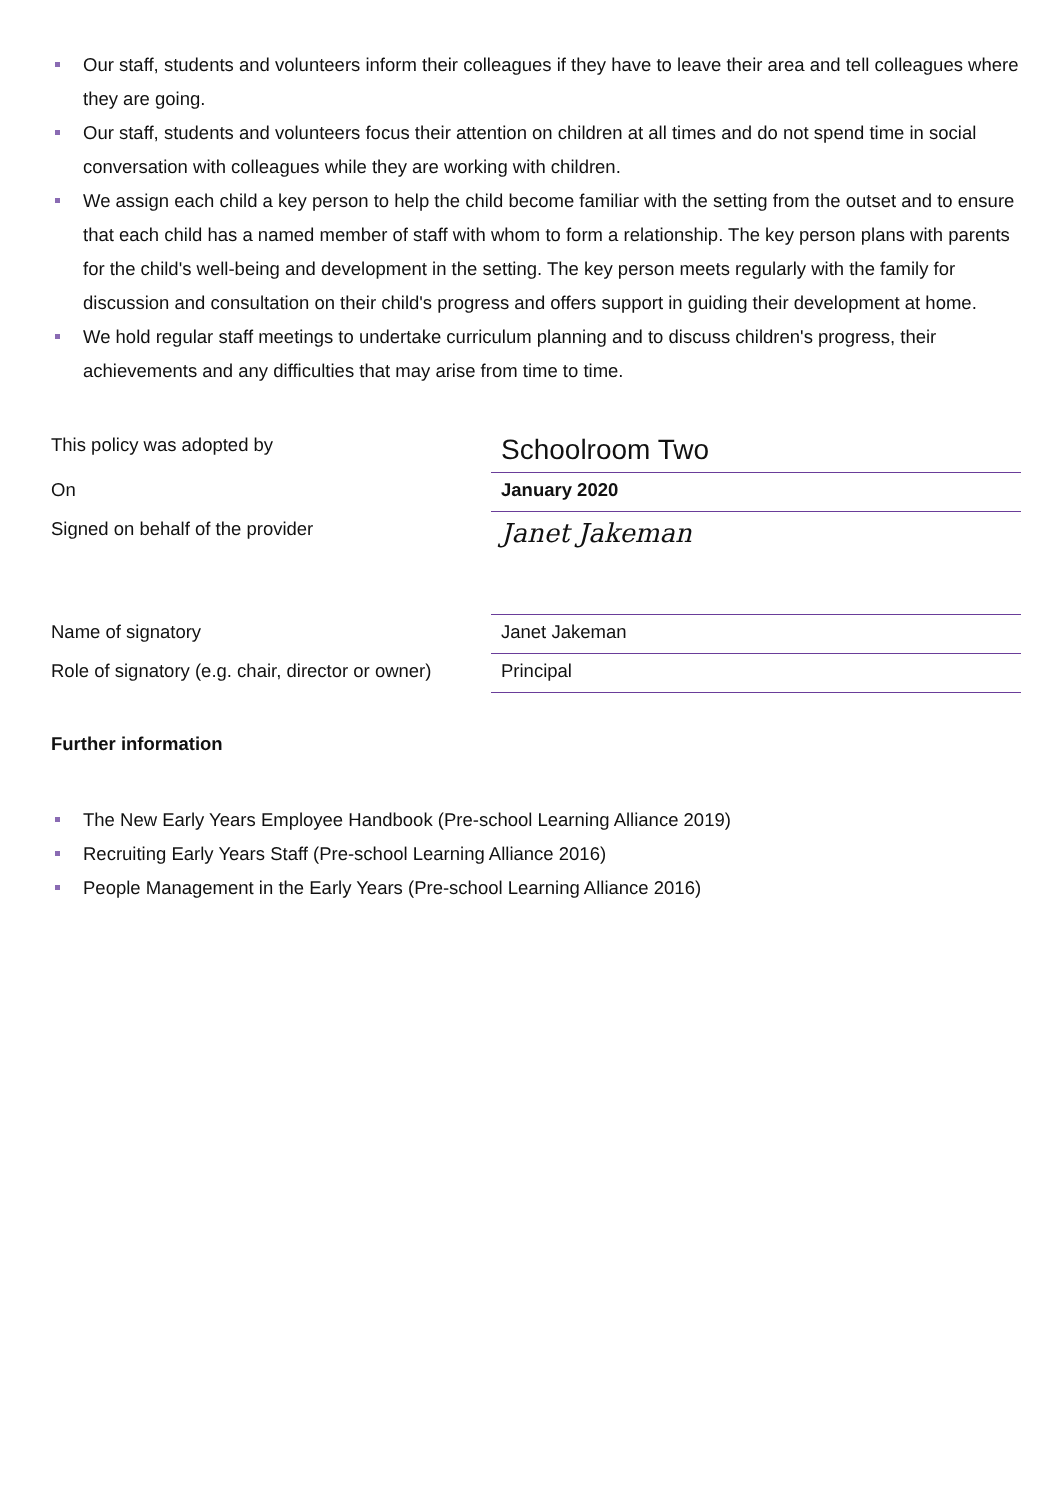Our staff, students and volunteers inform their colleagues if they have to leave their area and tell colleagues where they are going.
Our staff, students and volunteers focus their attention on children at all times and do not spend time in social conversation with colleagues while they are working with children.
We assign each child a key person to help the child become familiar with the setting from the outset and to ensure that each child has a named member of staff with whom to form a relationship. The key person plans with parents for the child's well-being and development in the setting. The key person meets regularly with the family for discussion and consultation on their child's progress and offers support in guiding their development at home.
We hold regular staff meetings to undertake curriculum planning and to discuss children's progress, their achievements and any difficulties that may arise from time to time.
| This policy was adopted by | Schoolroom Two |
| On | January 2020 |
| Signed on behalf of the provider | Janet Jakeman |
| Name of signatory | Janet Jakeman |
| Role of signatory (e.g. chair, director or owner) | Principal |
Further information
The New Early Years Employee Handbook (Pre-school Learning Alliance 2019)
Recruiting Early Years Staff (Pre-school Learning Alliance 2016)
People Management in the Early Years (Pre-school Learning Alliance 2016)